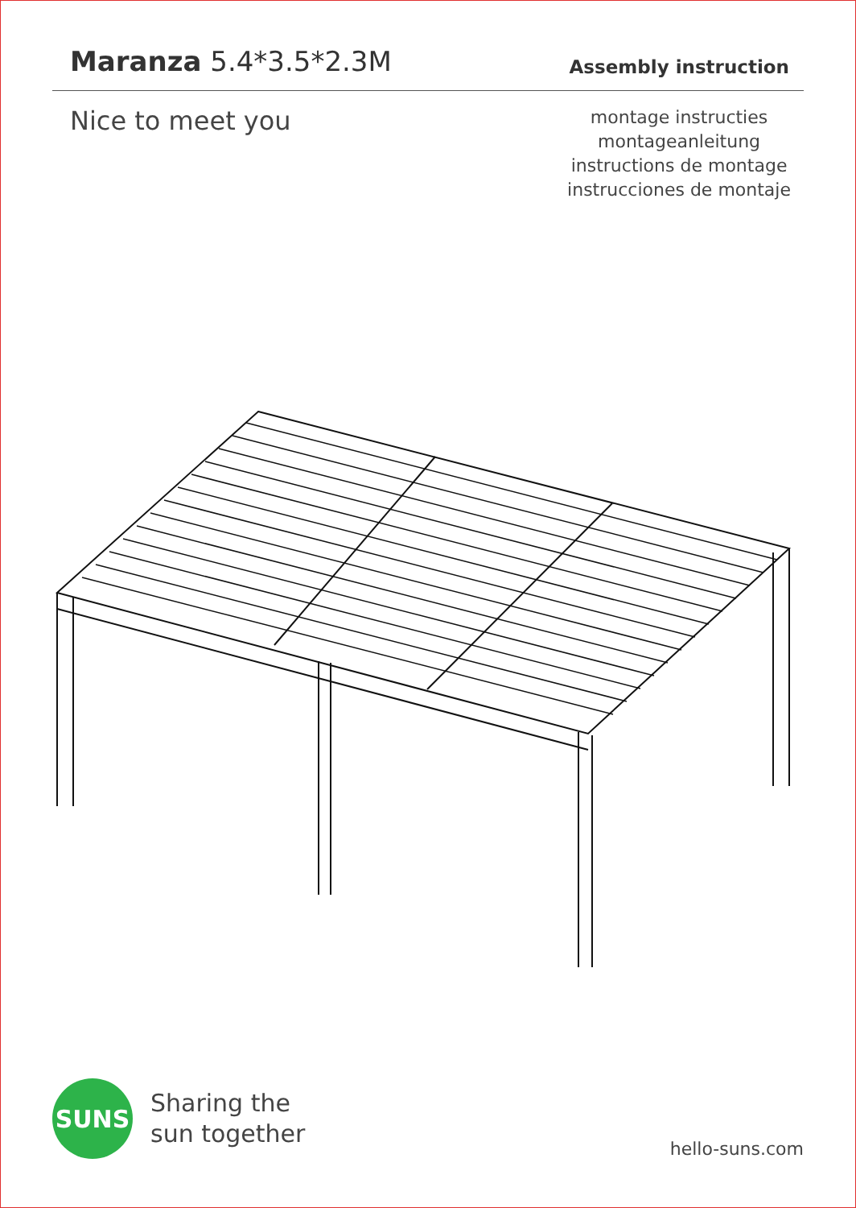Maranza 5.4*3.5*2.3M
Assembly instruction
Nice to meet you
montage instructies
montageanleitung
instructions de montage
instrucciones de montaje
SUNS
Sharing the
sun together
hello-suns.com